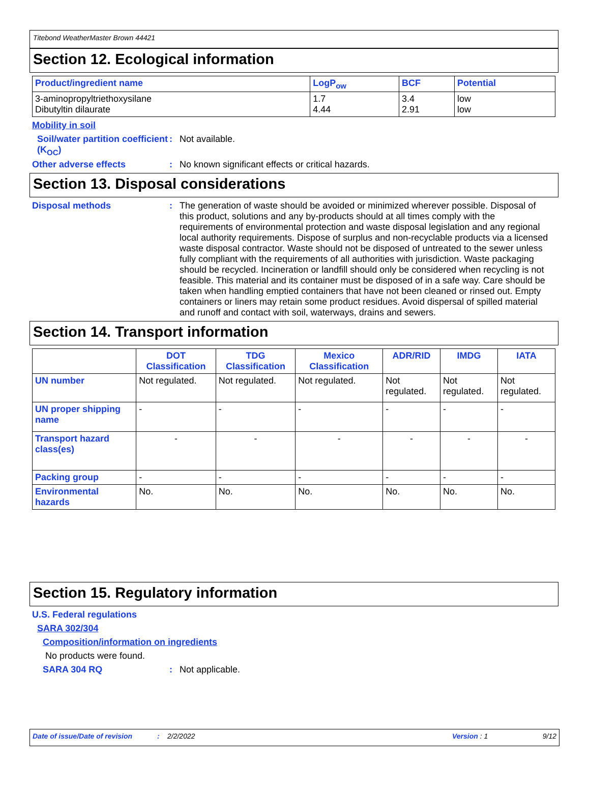Titebond WeatherMaster Brown 44421
Section 12. Ecological information
| Product/ingredient name | LogP<sub>ow</sub> | BCF | Potential |
| --- | --- | --- | --- |
| 3-aminopropyltriethoxysilane Dibutyltin dilaurate | 1.7 4.44 | 3.4 2.91 | low low |
Mobility in soil
Soil/water partition coefficient (K<sub>OC</sub>)
: Not available.
Other adverse effects : No known significant effects or critical hazards.
Section 13. Disposal considerations
Disposal methods : The generation of waste should be avoided or minimized wherever possible. Disposal of this product, solutions and any by-products should at all times comply with the requirements of environmental protection and waste disposal legislation and any regional local authority requirements. Dispose of surplus and non-recyclable products via a licensed waste disposal contractor. Waste should not be disposed of untreated to the sewer unless fully compliant with the requirements of all authorities with jurisdiction. Waste packaging should be recycled. Incineration or landfill should only be considered when recycling is not feasible. This material and its container must be disposed of in a safe way. Care should be taken when handling emptied containers that have not been cleaned or rinsed out. Empty containers or liners may retain some product residues. Avoid dispersal of spilled material and runoff and contact with soil, waterways, drains and sewers.
Section 14. Transport information
| | DOT Classification | TDG Classification | Mexico Classification | ADR/RID | IMDG | IATA |
| --- | --- | --- | --- | --- | --- | --- |
| UN number | Not regulated. | Not regulated. | Not regulated. | Not regulated. | Not regulated. | Not regulated. |
| UN proper shipping name | - | - | - | - | - | - |
| Transport hazard class(es) | - | - | - | - | - | - |
| Packing group | - | - | - | - | - | - |
| Environmental hazards | No. | No. | No. | No. | No. | No. |
Section 15. Regulatory information
U.S. Federal regulations
SARA 302/304
Composition/information on ingredients
No products were found.
SARA 304 RQ : Not applicable.
Date of issue/Date of revision: 2/2/2022 Version : 1 9/12